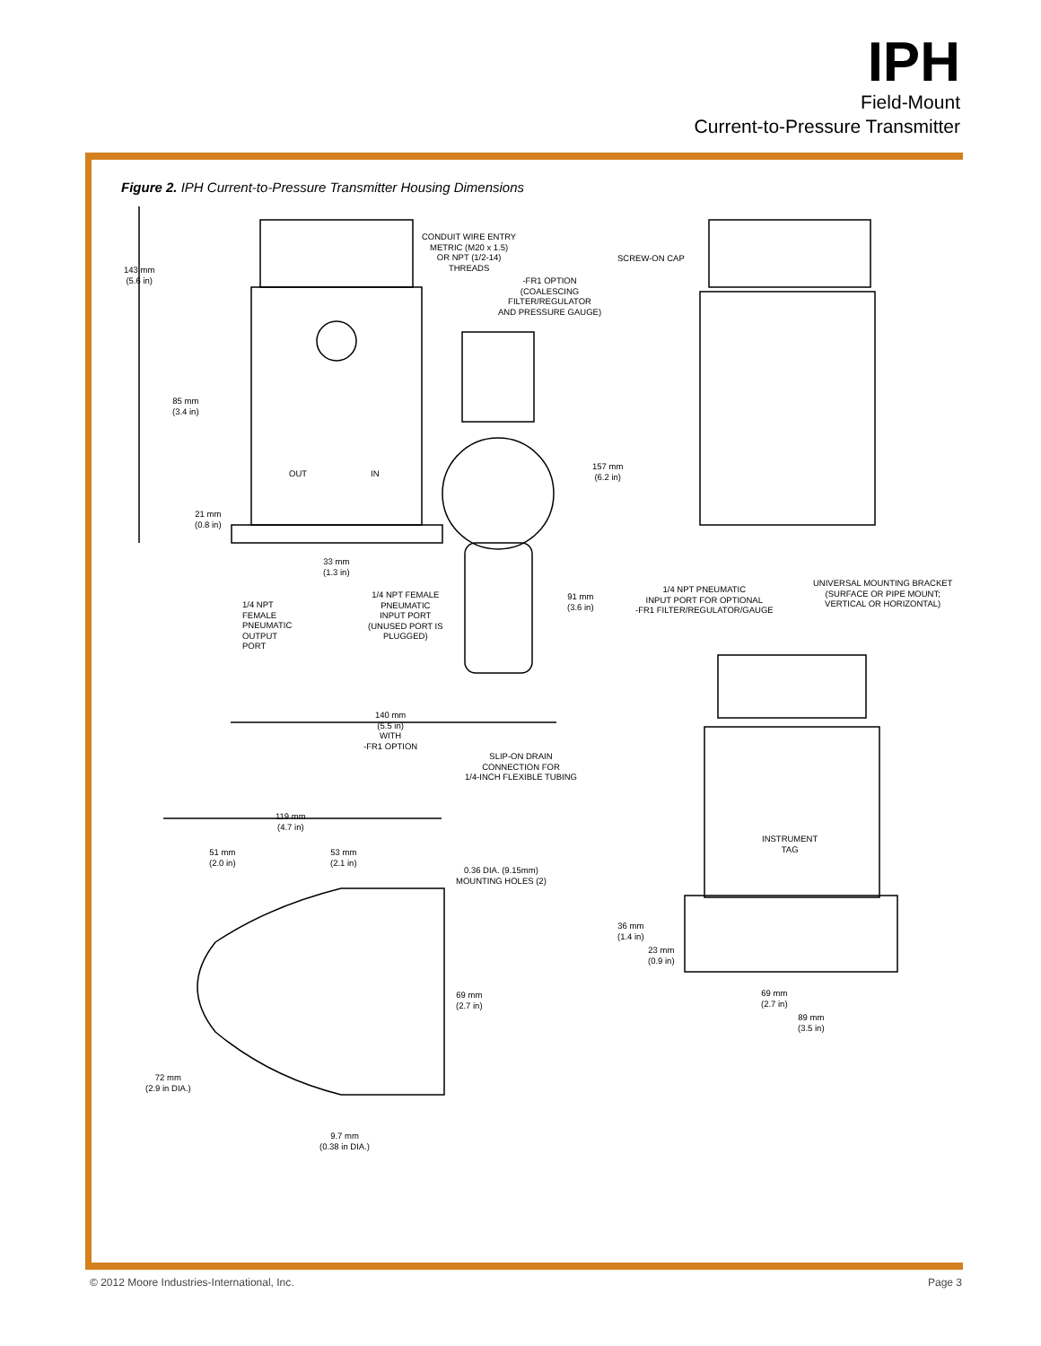IPH
Field-Mount
Current-to-Pressure Transmitter
Figure 2. IPH Current-to-Pressure Transmitter Housing Dimensions
CONDUIT WIRE ENTRY
METRIC (M20 x 1.5)
OR NPT (1/2-14)
THREADS
SCREW-ON CAP
143 mm
(5.6 in)
-FR1 OPTION
(COALESCING
FILTER/REGULATOR
AND PRESSURE GAUGE)
85 mm
(3.4 in)
157 mm
(6.2 in)
OUT IN
21 mm
(0.8 in)
33 mm
(1.3 in)
UNIVERSAL MOUNTING BRACKET
(SURFACE OR PIPE MOUNT;
VERTICAL OR HORIZONTAL)
1/4 NPT PNEUMATIC
INPUT PORT FOR OPTIONAL
-FR1 FILTER/REGULATOR/GAUGE
1/4 NPT FEMALE
PNEUMATIC
INPUT PORT
(UNUSED PORT IS
PLUGGED)
91 mm
(3.6 in)
1/4 NPT
FEMALE
PNEUMATIC
OUTPUT
PORT
140 mm
(5.5 in)
WITH
-FR1 OPTION
SLIP-ON DRAIN
CONNECTION FOR
1/4-INCH FLEXIBLE TUBING
119 mm
(4.7 in)
INSTRUMENT
TAG
51 mm
(2.0 in)
53 mm
(2.1 in)
0.36 DIA. (9.15mm)
MOUNTING HOLES (2)
36 mm
(1.4 in)
23 mm
(0.9 in)
69 mm
(2.7 in)
69 mm
(2.7 in)
89 mm
(3.5 in)
72 mm
(2.9 in DIA.)
9.7 mm
(0.38 in DIA.)
© 2012 Moore Industries-International, Inc. Page 3